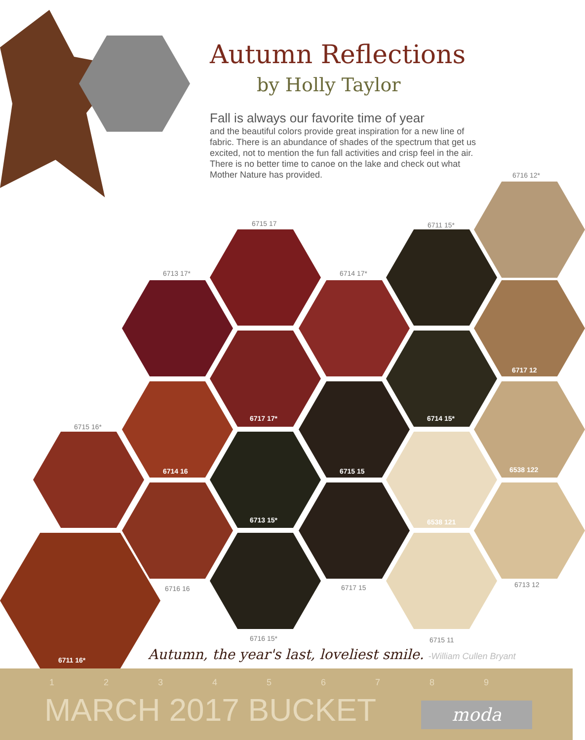Autumn Reflections
by Holly Taylor
Fall is always our favorite time of year
and the beautiful colors provide great inspiration for a new line of fabric. There is an abundance of shades of the spectrum that get us excited, not to mention the fun fall activities and crisp feel in the air. There is no better time to canoe on the lake and check out what Mother Nature has provided.
6716 12*
6715 17 6711 15*
6713 17* 6714 17*
6717 12
6717 17* 6714 15*
6715 16*
6714 16 6715 15 6538 122
6713 15* 6538 121
6713 12
6716 16 6717 15
6716 15* 6715 11
6711 16*
Autumn, the year's last, loveliest smile. -William Cullen Bryant
1 2 3 4 5 6 7 8 9
MARCH 2017 BUCKET
moda